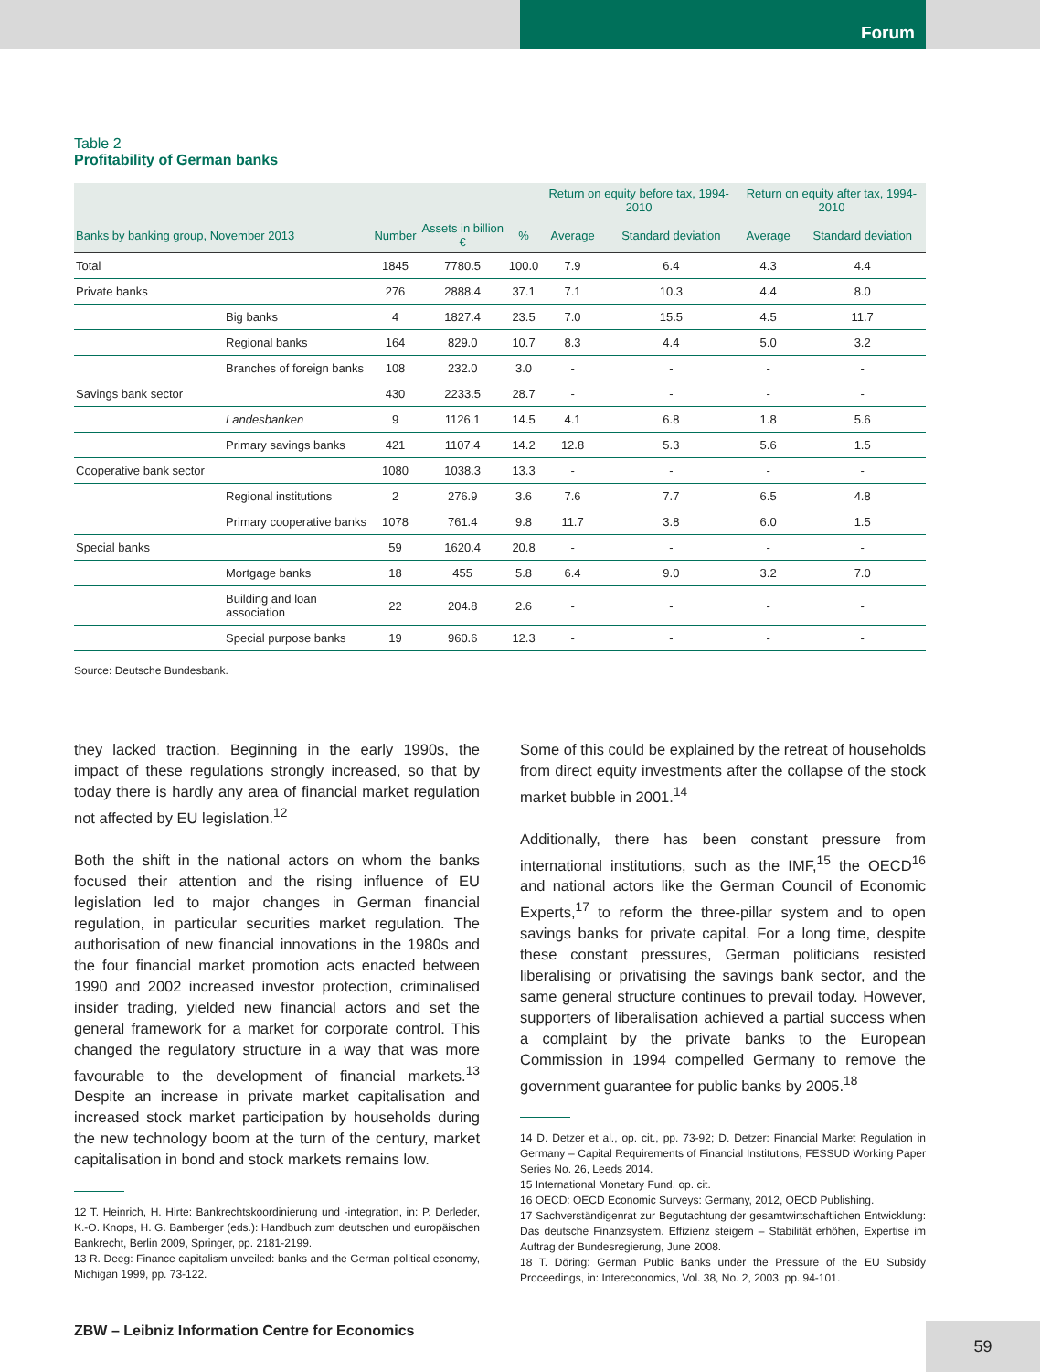Forum
Table 2
Profitability of German banks
| | | | | | Return on equity before tax, 1994-2010 | | Return on equity after tax, 1994-2010 | |
| --- | --- | --- | --- | --- | --- | --- | --- | --- |
| Banks by banking group, November 2013 | | Number | Assets in billion € | % | Average | Standard deviation | Average | Standard deviation |
| Total | | 1845 | 7780.5 | 100.0 | 7.9 | 6.4 | 4.3 | 4.4 |
| Private banks | | 276 | 2888.4 | 37.1 | 7.1 | 10.3 | 4.4 | 8.0 |
| | Big banks | 4 | 1827.4 | 23.5 | 7.0 | 15.5 | 4.5 | 11.7 |
| | Regional banks | 164 | 829.0 | 10.7 | 8.3 | 4.4 | 5.0 | 3.2 |
| | Branches of foreign banks | 108 | 232.0 | 3.0 | - | - | - | - |
| Savings bank sector | | 430 | 2233.5 | 28.7 | - | - | - | - |
| | Landesbanken | 9 | 1126.1 | 14.5 | 4.1 | 6.8 | 1.8 | 5.6 |
| | Primary savings banks | 421 | 1107.4 | 14.2 | 12.8 | 5.3 | 5.6 | 1.5 |
| Cooperative bank sector | | 1080 | 1038.3 | 13.3 | - | - | - | - |
| | Regional institutions | 2 | 276.9 | 3.6 | 7.6 | 7.7 | 6.5 | 4.8 |
| | Primary cooperative banks | 1078 | 761.4 | 9.8 | 11.7 | 3.8 | 6.0 | 1.5 |
| Special banks | | 59 | 1620.4 | 20.8 | - | - | - | - |
| | Mortgage banks | 18 | 455 | 5.8 | 6.4 | 9.0 | 3.2 | 7.0 |
| | Building and loan association | 22 | 204.8 | 2.6 | - | - | - | - |
| | Special purpose banks | 19 | 960.6 | 12.3 | - | - | - | - |
Source: Deutsche Bundesbank.
they lacked traction. Beginning in the early 1990s, the impact of these regulations strongly increased, so that by today there is hardly any area of financial market regulation not affected by EU legislation.<sup>12</sup>
Both the shift in the national actors on whom the banks focused their attention and the rising influence of EU legislation led to major changes in German financial regulation, in particular securities market regulation. The authorisation of new financial innovations in the 1980s and the four financial market promotion acts enacted between 1990 and 2002 increased investor protection, criminalised insider trading, yielded new financial actors and set the general framework for a market for corporate control. This changed the regulatory structure in a way that was more favourable to the development of financial markets.<sup>13</sup> Despite an increase in private market capitalisation and increased stock market participation by households during the new technology boom at the turn of the century, market capitalisation in bond and stock markets remains low.
12 T. Heinrich, H. Hirte: Bankrechtskoordinierung und -integration, in: P. Derleder, K.-O. Knops, H. G. Bamberger (eds.): Handbuch zum deutschen und europäischen Bankrecht, Berlin 2009, Springer, pp. 2181-2199.
13 R. Deeg: Finance capitalism unveiled: banks and the German political economy, Michigan 1999, pp. 73-122.
Some of this could be explained by the retreat of households from direct equity investments after the collapse of the stock market bubble in 2001.<sup>14</sup>
Additionally, there has been constant pressure from international institutions, such as the IMF,<sup>15</sup> the OECD<sup>16</sup> and national actors like the German Council of Economic Experts,<sup>17</sup> to reform the three-pillar system and to open savings banks for private capital. For a long time, despite these constant pressures, German politicians resisted liberalising or privatising the savings bank sector, and the same general structure continues to prevail today. However, supporters of liberalisation achieved a partial success when a complaint by the private banks to the European Commission in 1994 compelled Germany to remove the government guarantee for public banks by 2005.<sup>18</sup>
14 D. Detzer et al., op. cit., pp. 73-92; D. Detzer: Financial Market Regulation in Germany – Capital Requirements of Financial Institutions, FESSUD Working Paper Series No. 26, Leeds 2014.
15 International Monetary Fund, op. cit.
16 OECD: OECD Economic Surveys: Germany, 2012, OECD Publishing.
17 Sachverständigenrat zur Begutachtung der gesamtwirtschaftlichen Entwicklung: Das deutsche Finanzsystem. Effizienz steigern – Stabilität erhöhen, Expertise im Auftrag der Bundesregierung, June 2008.
18 T. Döring: German Public Banks under the Pressure of the EU Subsidy Proceedings, in: Intereconomics, Vol. 38, No. 2, 2003, pp. 94-101.
ZBW – Leibniz Information Centre for Economics
59